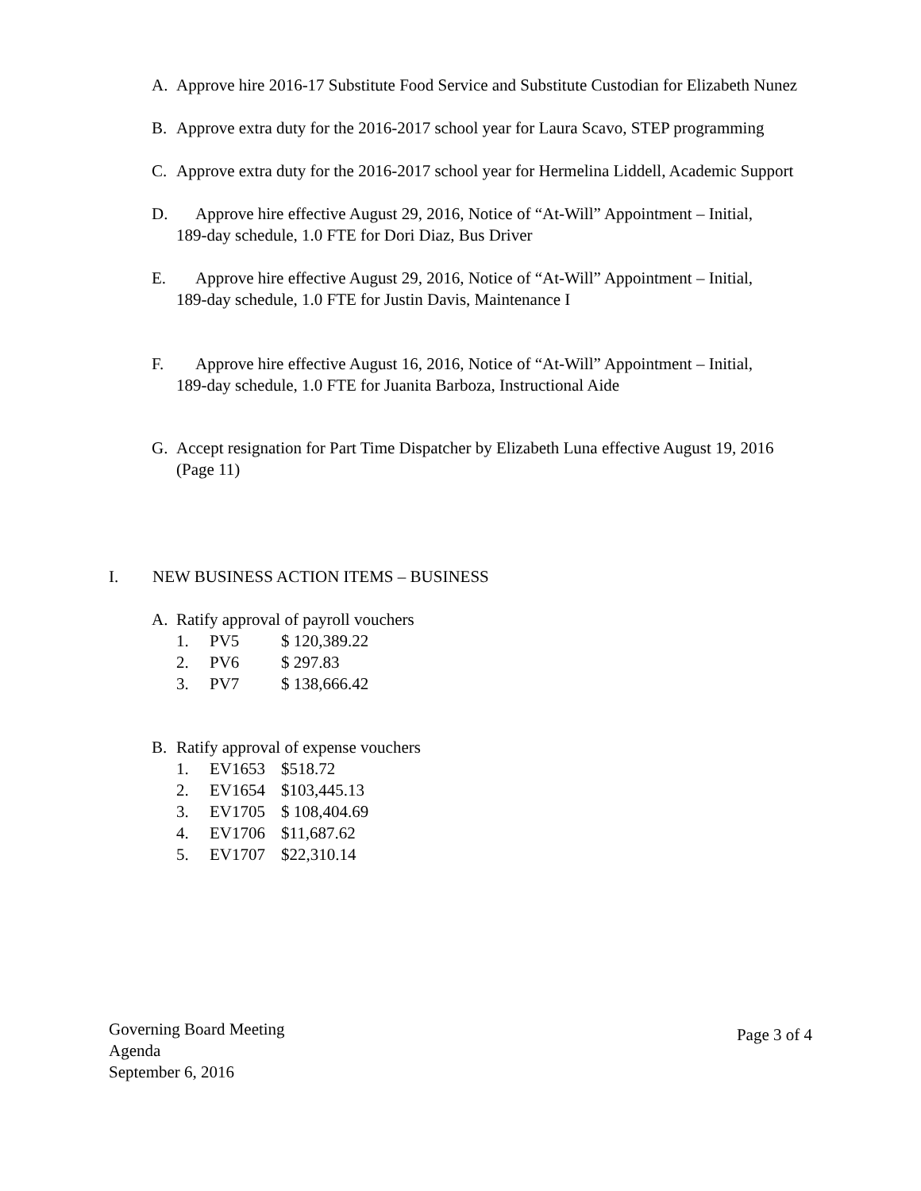A. Approve hire 2016-17 Substitute Food Service and Substitute Custodian for Elizabeth Nunez
B. Approve extra duty for the 2016-2017 school year for Laura Scavo, STEP programming
C. Approve extra duty for the 2016-2017 school year for Hermelina Liddell, Academic Support
D. Approve hire effective August 29, 2016, Notice of “At-Will” Appointment – Initial,
189-day schedule, 1.0 FTE for Dori Diaz, Bus Driver
E. Approve hire effective August 29, 2016, Notice of “At-Will” Appointment – Initial,
189-day schedule, 1.0 FTE for Justin Davis, Maintenance I
F. Approve hire effective August 16, 2016, Notice of “At-Will” Appointment – Initial,
189-day schedule, 1.0 FTE for Juanita Barboza, Instructional Aide
G. Accept resignation for Part Time Dispatcher by Elizabeth Luna effective August 19, 2016 (Page 11)
I. NEW BUSINESS ACTION ITEMS – BUSINESS
A. Ratify approval of payroll vouchers
1. PV5 $ 120,389.22
2. PV6 $ 297.83
3. PV7 $ 138,666.42
B. Ratify approval of expense vouchers
1. EV1653 $518.72
2. EV1654 $103,445.13
3. EV1705 $ 108,404.69
4. EV1706 $11,687.62
5. EV1707 $22,310.14
Governing Board Meeting
Agenda
September 6, 2016
Page 3 of 4